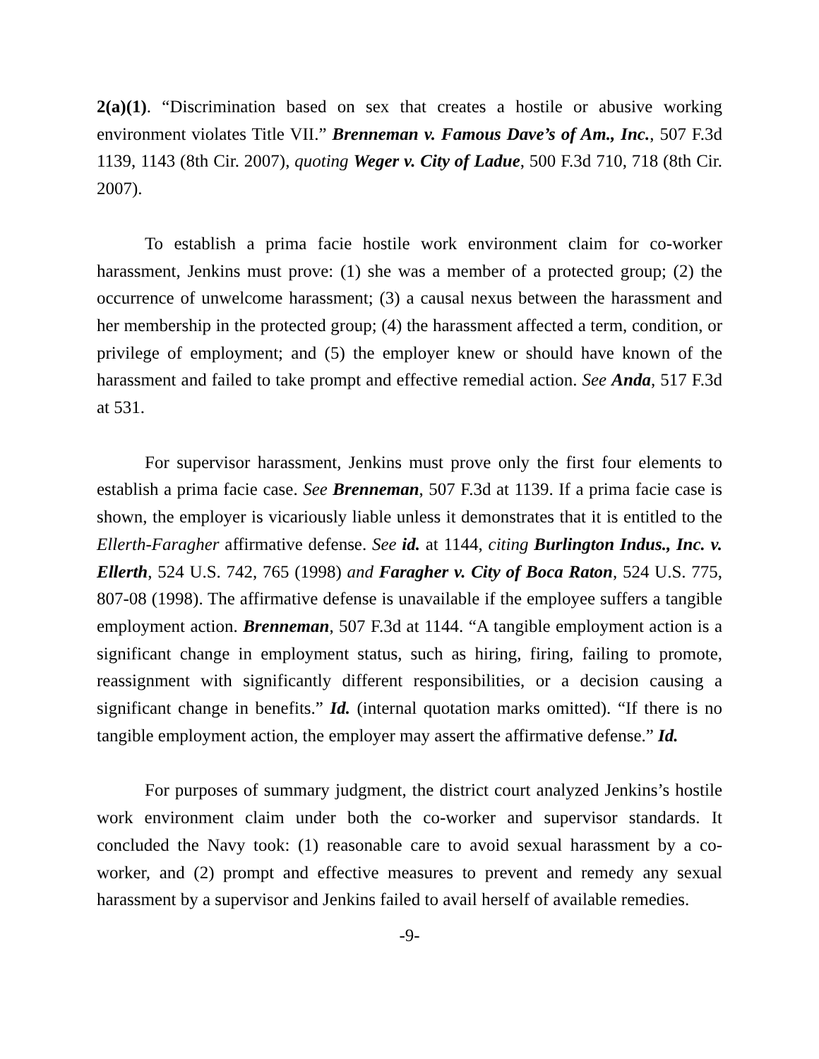2(a)(1). “Discrimination based on sex that creates a hostile or abusive working environment violates Title VII.” Brenneman v. Famous Dave’s of Am., Inc., 507 F.3d 1139, 1143 (8th Cir. 2007), quoting Weger v. City of Ladue, 500 F.3d 710, 718 (8th Cir. 2007).
To establish a prima facie hostile work environment claim for co-worker harassment, Jenkins must prove: (1) she was a member of a protected group; (2) the occurrence of unwelcome harassment; (3) a causal nexus between the harassment and her membership in the protected group; (4) the harassment affected a term, condition, or privilege of employment; and (5) the employer knew or should have known of the harassment and failed to take prompt and effective remedial action. See Anda, 517 F.3d at 531.
For supervisor harassment, Jenkins must prove only the first four elements to establish a prima facie case. See Brenneman, 507 F.3d at 1139. If a prima facie case is shown, the employer is vicariously liable unless it demonstrates that it is entitled to the Ellerth-Faragher affirmative defense. See id. at 1144, citing Burlington Indus., Inc. v. Ellerth, 524 U.S. 742, 765 (1998) and Faragher v. City of Boca Raton, 524 U.S. 775, 807-08 (1998). The affirmative defense is unavailable if the employee suffers a tangible employment action. Brenneman, 507 F.3d at 1144. “A tangible employment action is a significant change in employment status, such as hiring, firing, failing to promote, reassignment with significantly different responsibilities, or a decision causing a significant change in benefits.” Id. (internal quotation marks omitted). “If there is no tangible employment action, the employer may assert the affirmative defense.” Id.
For purposes of summary judgment, the district court analyzed Jenkins’s hostile work environment claim under both the co-worker and supervisor standards. It concluded the Navy took: (1) reasonable care to avoid sexual harassment by a co-worker, and (2) prompt and effective measures to prevent and remedy any sexual harassment by a supervisor and Jenkins failed to avail herself of available remedies.
-9-